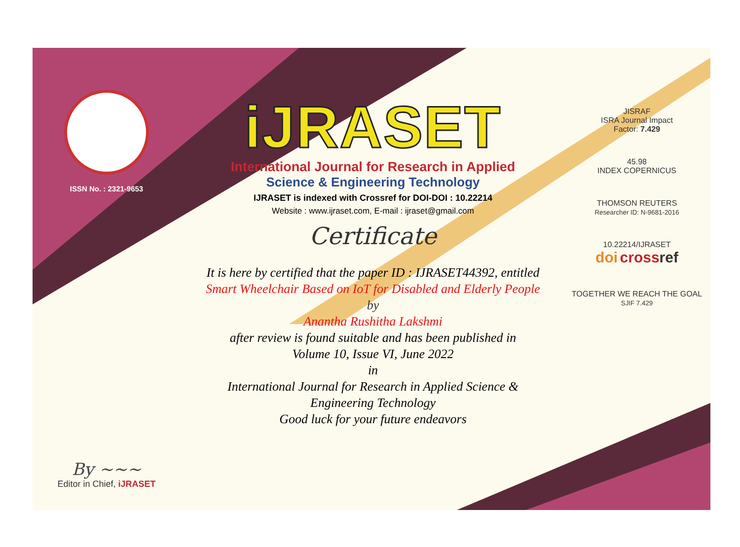ISSN No. : 2321-9653
By ~~~
Editor in Chief, iJRASET
iJRASET
International Journal for Research in Applied
Science & Engineering Technology
IJRASET is indexed with Crossref for DOI-DOI : 10.22214
Website : www.ijraset.com, E-mail : ijraset@gmail.com
Certificate
It is here by certified that the paper ID : IJRASET44392, entitled
Smart Wheelchair Based on IoT for Disabled and Elderly People
by
Anantha Rushitha Lakshmi
after review is found suitable and has been published in
Volume 10, Issue VI, June 2022
in
International Journal for Research in Applied Science &
Engineering Technology
Good luck for your future endeavors
JISRAF
ISRA Journal Impact
Factor: 7.429
45.98
INDEX COPERNICUS
THOMSON REUTERS
Researcher ID: N-9681-2016
10.22214/IJRASET
doi cross ref
TOGETHER WE REACH THE GOAL
SJIF 7.429